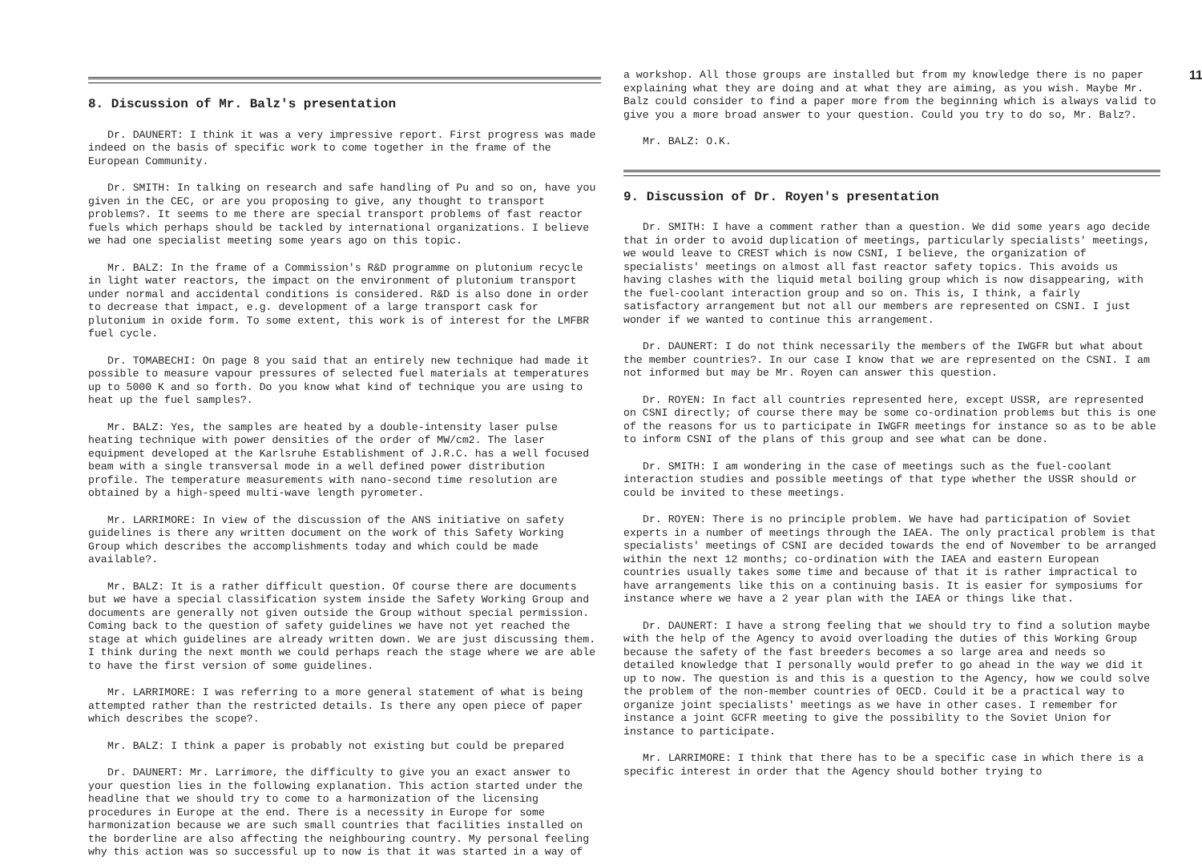11
8. Discussion of Mr. Balz's presentation
Dr. DAUNERT: I think it was a very impressive report. First progress was made indeed on the basis of specific work to come together in the frame of the European Community.
Dr. SMITH: In talking on research and safe handling of Pu and so on, have you given in the CEC, or are you proposing to give, any thought to transport problems?. It seems to me there are special transport problems of fast reactor fuels which perhaps should be tackled by international organizations. I believe we had one specialist meeting some years ago on this topic.
Mr. BALZ: In the frame of a Commission's R&D programme on plutonium recycle in light water reactors, the impact on the environment of plutonium transport under normal and accidental conditions is considered. R&D is also done in order to decrease that impact, e.g. development of a large transport cask for plutonium in oxide form. To some extent, this work is of interest for the LMFBR fuel cycle.
Dr. TOMABECHI: On page 8 you said that an entirely new technique had made it possible to measure vapour pressures of selected fuel materials at temperatures up to 5000 K and so forth. Do you know what kind of technique you are using to heat up the fuel samples?.
Mr. BALZ: Yes, the samples are heated by a double-intensity laser pulse heating technique with power densities of the order of MW/cm2. The laser equipment developed at the Karlsruhe Establishment of J.R.C. has a well focused beam with a single transversal mode in a well defined power distribution profile. The temperature measurements with nano-second time resolution are obtained by a high-speed multi-wave length pyrometer.
Mr. LARRIMORE: In view of the discussion of the ANS initiative on safety guidelines is there any written document on the work of this Safety Working Group which describes the accomplishments today and which could be made available?.
Mr. BALZ: It is a rather difficult question. Of course there are documents but we have a special classification system inside the Safety Working Group and documents are generally not given outside the Group without special permission. Coming back to the question of safety guidelines we have not yet reached the stage at which guidelines are already written down. We are just discussing them. I think during the next month we could perhaps reach the stage where we are able to have the first version of some guidelines.
Mr. LARRIMORE: I was referring to a more general statement of what is being attempted rather than the restricted details. Is there any open piece of paper which describes the scope?.
Mr. BALZ: I think a paper is probably not existing but could be prepared
Dr. DAUNERT: Mr. Larrimore, the difficulty to give you an exact answer to your question lies in the following explanation. This action started under the headline that we should try to come to a harmonization of the licensing procedures in Europe at the end. There is a necessity in Europe for some harmonization because we are such small countries that facilities installed on the borderline are also affecting the neighbouring country. My personal feeling why this action was so successful up to now is that it was started in a way of
a workshop. All those groups are installed but from my knowledge there is no paper explaining what they are doing and at what they are aiming, as you wish. Maybe Mr. Balz could consider to find a paper more from the beginning which is always valid to give you a more broad answer to your question. Could you try to do so, Mr. Balz?.
Mr. BALZ: O.K.
9. Discussion of Dr. Royen's presentation
Dr. SMITH: I have a comment rather than a question. We did some years ago decide that in order to avoid duplication of meetings, particularly specialists' meetings, we would leave to CREST which is now CSNI, I believe, the organization of specialists' meetings on almost all fast reactor safety topics. This avoids us having clashes with the liquid metal boiling group which is now disappearing, with the fuel-coolant interaction group and so on. This is, I think, a fairly satisfactory arrangement but not all our members are represented on CSNI. I just wonder if we wanted to continue this arrangement.
Dr. DAUNERT: I do not think necessarily the members of the IWGFR but what about the member countries?. In our case I know that we are represented on the CSNI. I am not informed but may be Mr. Royen can answer this question.
Dr. ROYEN: In fact all countries represented here, except USSR, are represented on CSNI directly; of course there may be some co-ordination problems but this is one of the reasons for us to participate in IWGFR meetings for instance so as to be able to inform CSNI of the plans of this group and see what can be done.
Dr. SMITH: I am wondering in the case of meetings such as the fuel-coolant interaction studies and possible meetings of that type whether the USSR should or could be invited to these meetings.
Dr. ROYEN: There is no principle problem. We have had participation of Soviet experts in a number of meetings through the IAEA. The only practical problem is that specialists' meetings of CSNI are decided towards the end of November to be arranged within the next 12 months; co-ordination with the IAEA and eastern European countries usually takes some time and because of that it is rather impractical to have arrangements like this on a continuing basis. It is easier for symposiums for instance where we have a 2 year plan with the IAEA or things like that.
Dr. DAUNERT: I have a strong feeling that we should try to find a solution maybe with the help of the Agency to avoid overloading the duties of this Working Group because the safety of the fast breeders becomes a so large area and needs so detailed knowledge that I personally would prefer to go ahead in the way we did it up to now. The question is and this is a question to the Agency, how we could solve the problem of the non-member countries of OECD. Could it be a practical way to organize joint specialists' meetings as we have in other cases. I remember for instance a joint GCFR meeting to give the possibility to the Soviet Union for instance to participate.
Mr. LARRIMORE: I think that there has to be a specific case in which there is a specific interest in order that the Agency should bother trying to